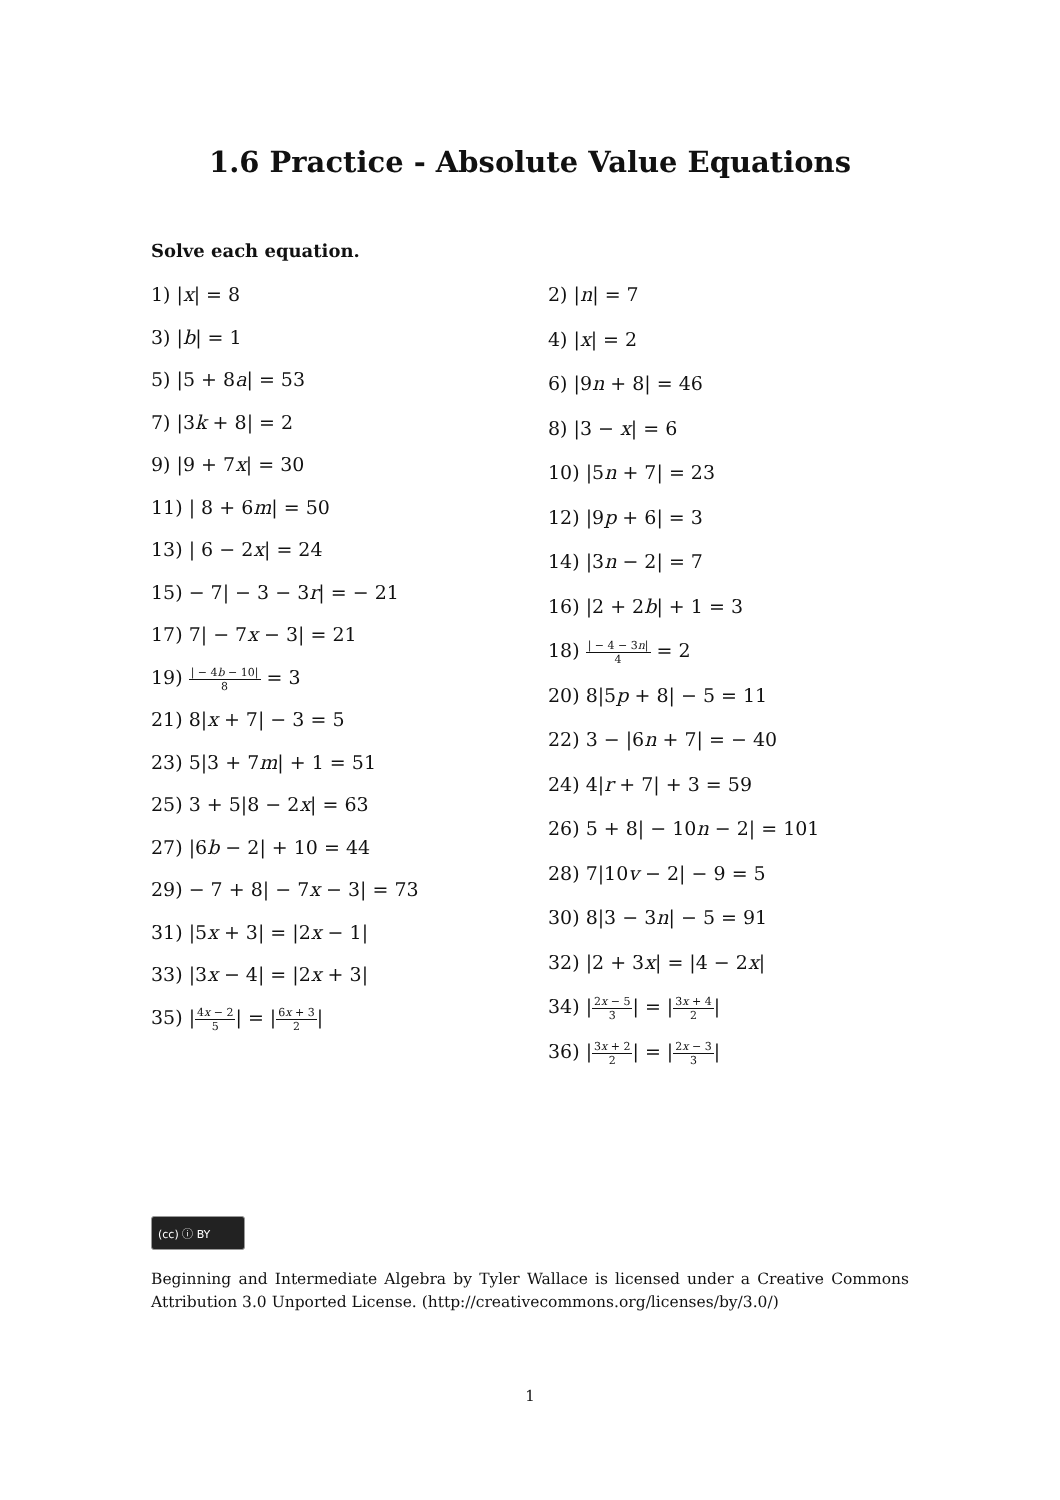1.6 Practice - Absolute Value Equations
Solve each equation.
1) |x| = 8
3) |b| = 1
5) |5 + 8a| = 53
7) |3k + 8| = 2
9) |9 + 7x| = 30
11) | 8 + 6m| = 50
13) | 6 − 2x| = 24
15) − 7| − 3 − 3r| = − 21
17) 7| − 7x − 3| = 21
19) | − 4b − 10| 8 = 3
21) 8|x + 7| − 3 = 5
23) 5|3 + 7m| + 1 = 51
25) 3 + 5|8 − 2x| = 63
27) |6b − 2| + 10 = 44
29) − 7 + 8| − 7x − 3| = 73
31) |5x + 3| = |2x − 1|
33) |3x − 4| = |2x + 3|
35) |4x − 2 5| = |6x + 3 2|
2) |n| = 7
4) |x| = 2
6) |9n + 8| = 46
8) |3 − x| = 6
10) |5n + 7| = 23
12) |9p + 6| = 3
14) |3n − 2| = 7
16) |2 + 2b| + 1 = 3
18) | − 4 − 3n| 4 = 2
20) 8|5p + 8| − 5 = 11
22) 3 − |6n + 7| = − 40
24) 4|r + 7| + 3 = 59
26) 5 + 8| − 10n − 2| = 101
28) 7|10v − 2| − 9 = 5
30) 8|3 − 3n| − 5 = 91
32) |2 + 3x| = |4 − 2x|
34) |2x − 5 3| = |3x + 4 2|
36) |3x + 2 2| = |2x − 3 3|
(cc) ⓘ BY
Beginning and Intermediate Algebra by Tyler Wallace is licensed under a Creative Commons Attribution 3.0 Unported License. (http://creativecommons.org/licenses/by/3.0/)
1